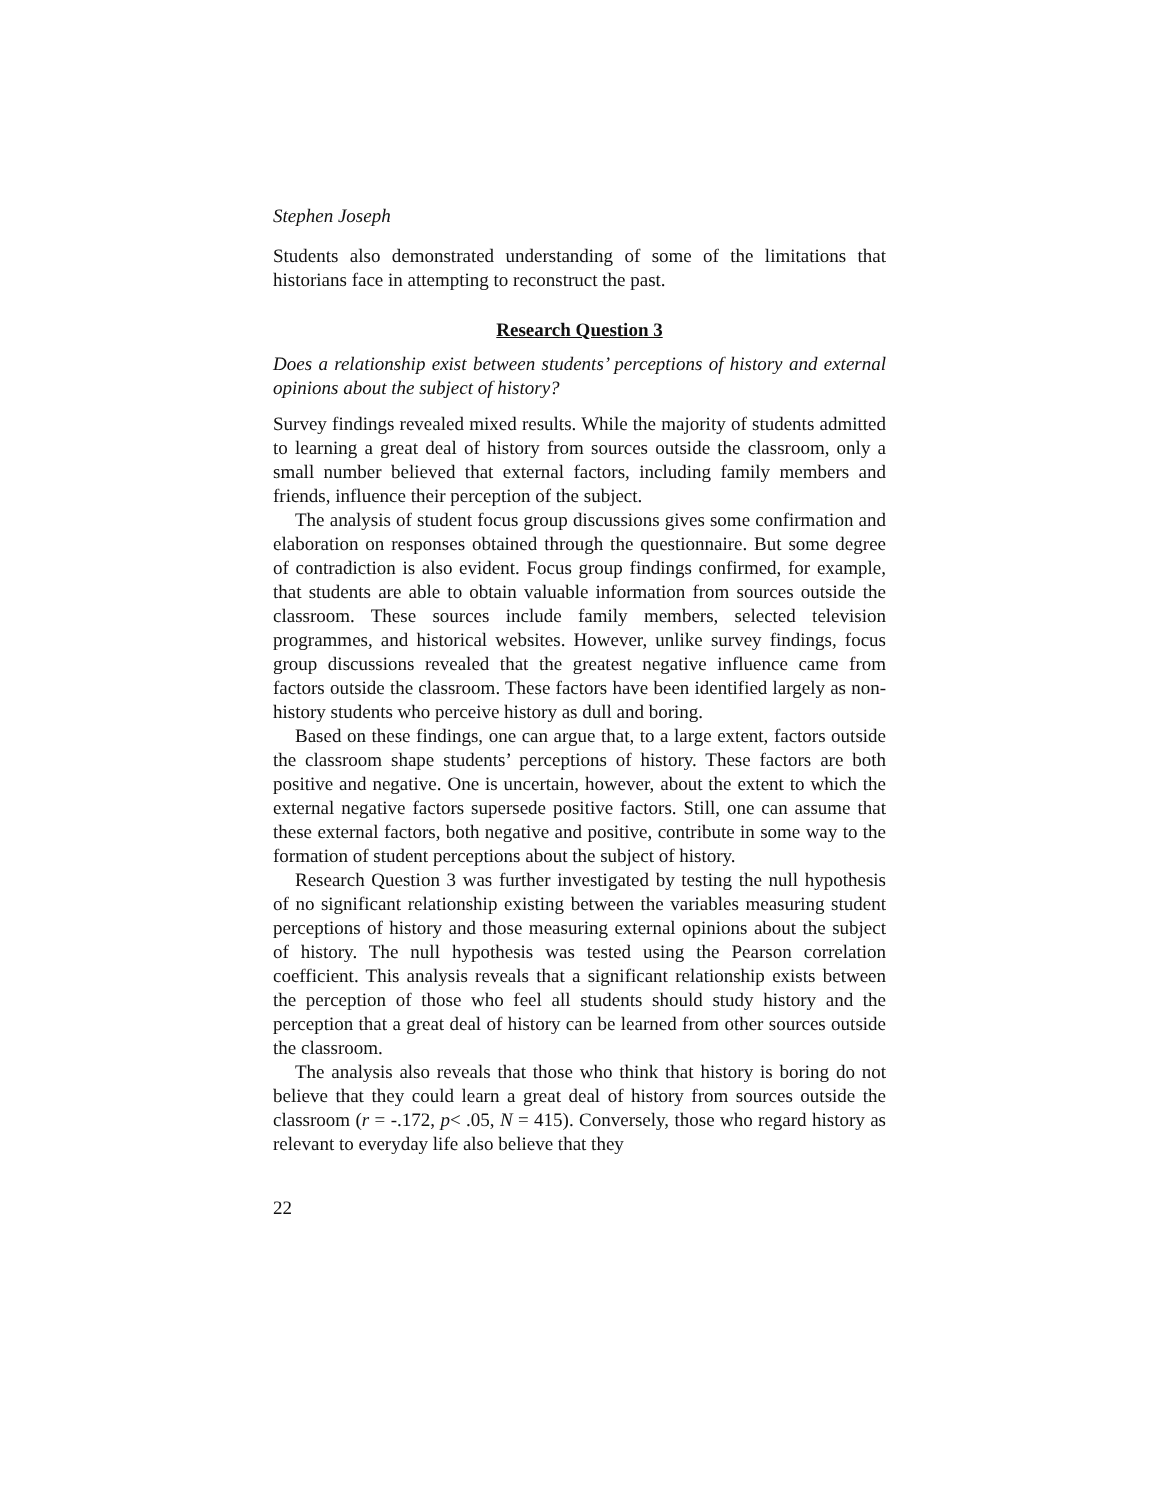Stephen Joseph
Students also demonstrated understanding of some of the limitations that historians face in attempting to reconstruct the past.
Research Question 3
Does a relationship exist between students’ perceptions of history and external opinions about the subject of history?
Survey findings revealed mixed results. While the majority of students admitted to learning a great deal of history from sources outside the classroom, only a small number believed that external factors, including family members and friends, influence their perception of the subject.
The analysis of student focus group discussions gives some confirmation and elaboration on responses obtained through the questionnaire. But some degree of contradiction is also evident. Focus group findings confirmed, for example, that students are able to obtain valuable information from sources outside the classroom. These sources include family members, selected television programmes, and historical websites. However, unlike survey findings, focus group discussions revealed that the greatest negative influence came from factors outside the classroom. These factors have been identified largely as non-history students who perceive history as dull and boring.
Based on these findings, one can argue that, to a large extent, factors outside the classroom shape students’ perceptions of history. These factors are both positive and negative. One is uncertain, however, about the extent to which the external negative factors supersede positive factors. Still, one can assume that these external factors, both negative and positive, contribute in some way to the formation of student perceptions about the subject of history.
Research Question 3 was further investigated by testing the null hypothesis of no significant relationship existing between the variables measuring student perceptions of history and those measuring external opinions about the subject of history. The null hypothesis was tested using the Pearson correlation coefficient. This analysis reveals that a significant relationship exists between the perception of those who feel all students should study history and the perception that a great deal of history can be learned from other sources outside the classroom.
The analysis also reveals that those who think that history is boring do not believe that they could learn a great deal of history from sources outside the classroom (r = -.172, p< .05, N = 415). Conversely, those who regard history as relevant to everyday life also believe that they
22